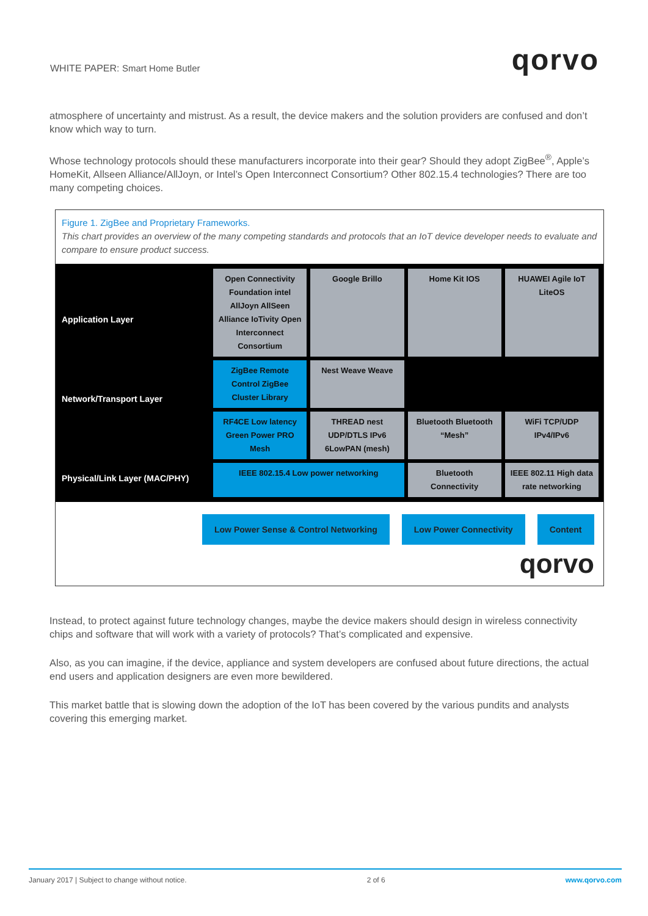WHITE PAPER: Smart Home Butler qorvo
atmosphere of uncertainty and mistrust. As a result, the device makers and the solution providers are confused and don’t know which way to turn.
Whose technology protocols should these manufacturers incorporate into their gear? Should they adopt ZigBee<sup>®</sup>, Apple’s HomeKit, Allseen Alliance/AllJoyn, or Intel’s Open Interconnect Consortium? Other 802.15.4 technologies? There are too many competing choices.
Figure 1. ZigBee and Proprietary Frameworks.
This chart provides an overview of the many competing standards and protocols that an IoT device developer needs to evaluate and compare to ensure product success.
Application Layer
Network/Transport Layer
Physical/Link Layer (MAC/PHY)
Open Connectivity Foundation intel AllJoyn AllSeen Alliance IoTivity Open Interconnect Consortium
Google Brillo
Home Kit IOS
HUAWEI Agile IoT LiteOS
ZigBee Remote Control ZigBee Cluster Library
Nest Weave Weave
RF4CE Low latency Green Power PRO Mesh
THREAD nest UDP/DTLS IPv6 6LowPAN (mesh)
Bluetooth Bluetooth “Mesh”
WiFi TCP/UDP IPv4/IPv6
IEEE 802.15.4 Low power networking
Bluetooth Connectivity
IEEE 802.11 High data rate networking
Low Power Sense & Control Networking
Low Power Connectivity Content
qorvo
Instead, to protect against future technology changes, maybe the device makers should design in wireless connectivity chips and software that will work with a variety of protocols? That’s complicated and expensive.
Also, as you can imagine, if the device, appliance and system developers are confused about future directions, the actual end users and application designers are even more bewildered.
This market battle that is slowing down the adoption of the IoT has been covered by the various pundits and analysts covering this emerging market.
January 2017 | Subject to change without notice. 2 of 6 www.qorvo.com